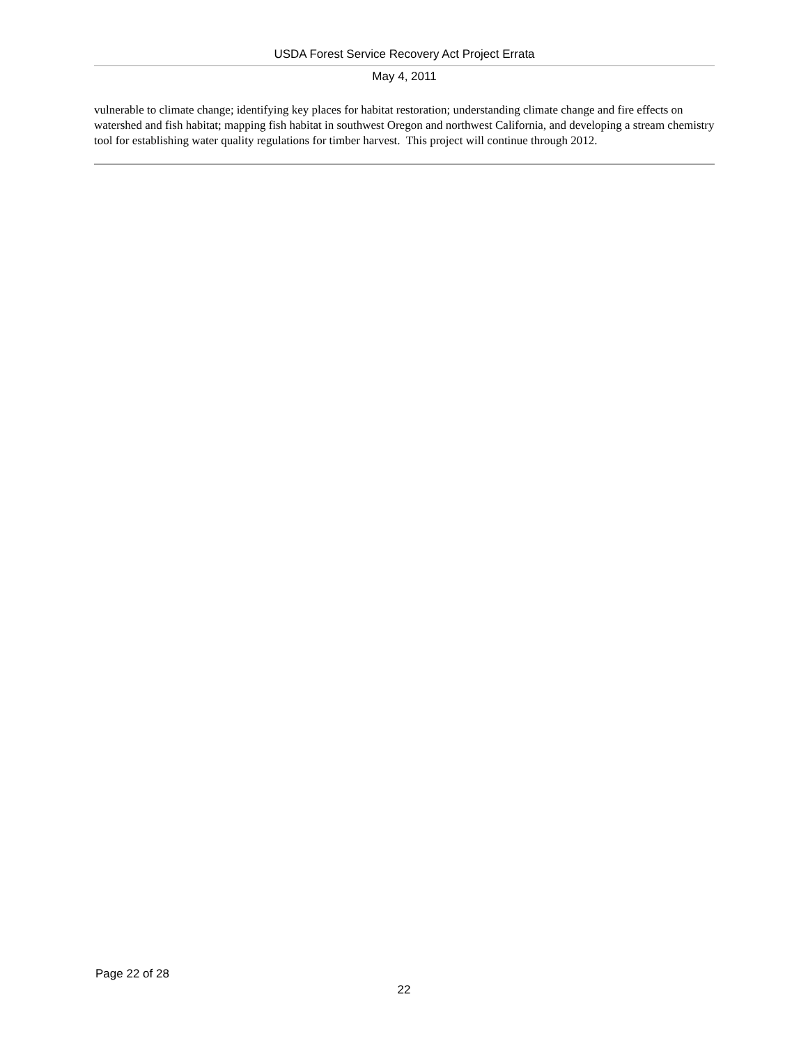USDA Forest Service Recovery Act Project Errata
May 4, 2011
vulnerable to climate change; identifying key places for habitat restoration; understanding climate change and fire effects on watershed and fish habitat; mapping fish habitat in southwest Oregon and northwest California, and developing a stream chemistry tool for establishing water quality regulations for timber harvest. This project will continue through 2012.
Page 22 of 28
22